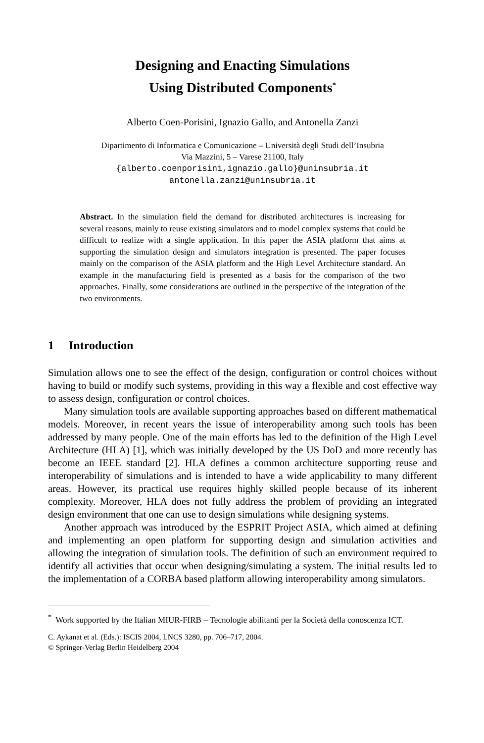Designing and Enacting Simulations
Using Distributed Components<sup>*</sup>
Alberto Coen-Porisini, Ignazio Gallo, and Antonella Zanzi
Dipartimento di Informatica e Comunicazione – Università degli Studi dell’Insubria
Via Mazzini, 5 – Varese 21100, Italy
{alberto.coenporisini,ignazio.gallo}@uninsubria.it
antonella.zanzi@uninsubria.it
Abstract. In the simulation field the demand for distributed architectures is increasing for several reasons, mainly to reuse existing simulators and to model complex systems that could be difficult to realize with a single application. In this paper the ASIA platform that aims at supporting the simulation design and simulators integration is presented. The paper focuses mainly on the comparison of the ASIA platform and the High Level Architecture standard. An example in the manufacturing field is presented as a basis for the comparison of the two approaches. Finally, some considerations are outlined in the perspective of the integration of the two environments.
1 Introduction
Simulation allows one to see the effect of the design, configuration or control choices without having to build or modify such systems, providing in this way a flexible and cost effective way to assess design, configuration or control choices.
Many simulation tools are available supporting approaches based on different mathematical models. Moreover, in recent years the issue of interoperability among such tools has been addressed by many people. One of the main efforts has led to the definition of the High Level Architecture (HLA) [1], which was initially developed by the US DoD and more recently has become an IEEE standard [2]. HLA defines a common architecture supporting reuse and interoperability of simulations and is intended to have a wide applicability to many different areas. However, its practical use requires highly skilled people because of its inherent complexity. Moreover, HLA does not fully address the problem of providing an integrated design environment that one can use to design simulations while designing systems.
Another approach was introduced by the ESPRIT Project ASIA, which aimed at defining and implementing an open platform for supporting design and simulation activities and allowing the integration of simulation tools. The definition of such an environment required to identify all activities that occur when designing/simulating a system. The initial results led to the implementation of a CORBA based platform allowing interoperability among simulators.
<sup>*</sup> Work supported by the Italian MIUR-FIRB – Tecnologie abilitanti per la Società della conoscenza ICT.
C. Aykanat et al. (Eds.): ISCIS 2004, LNCS 3280, pp. 706–717, 2004.
© Springer-Verlag Berlin Heidelberg 2004